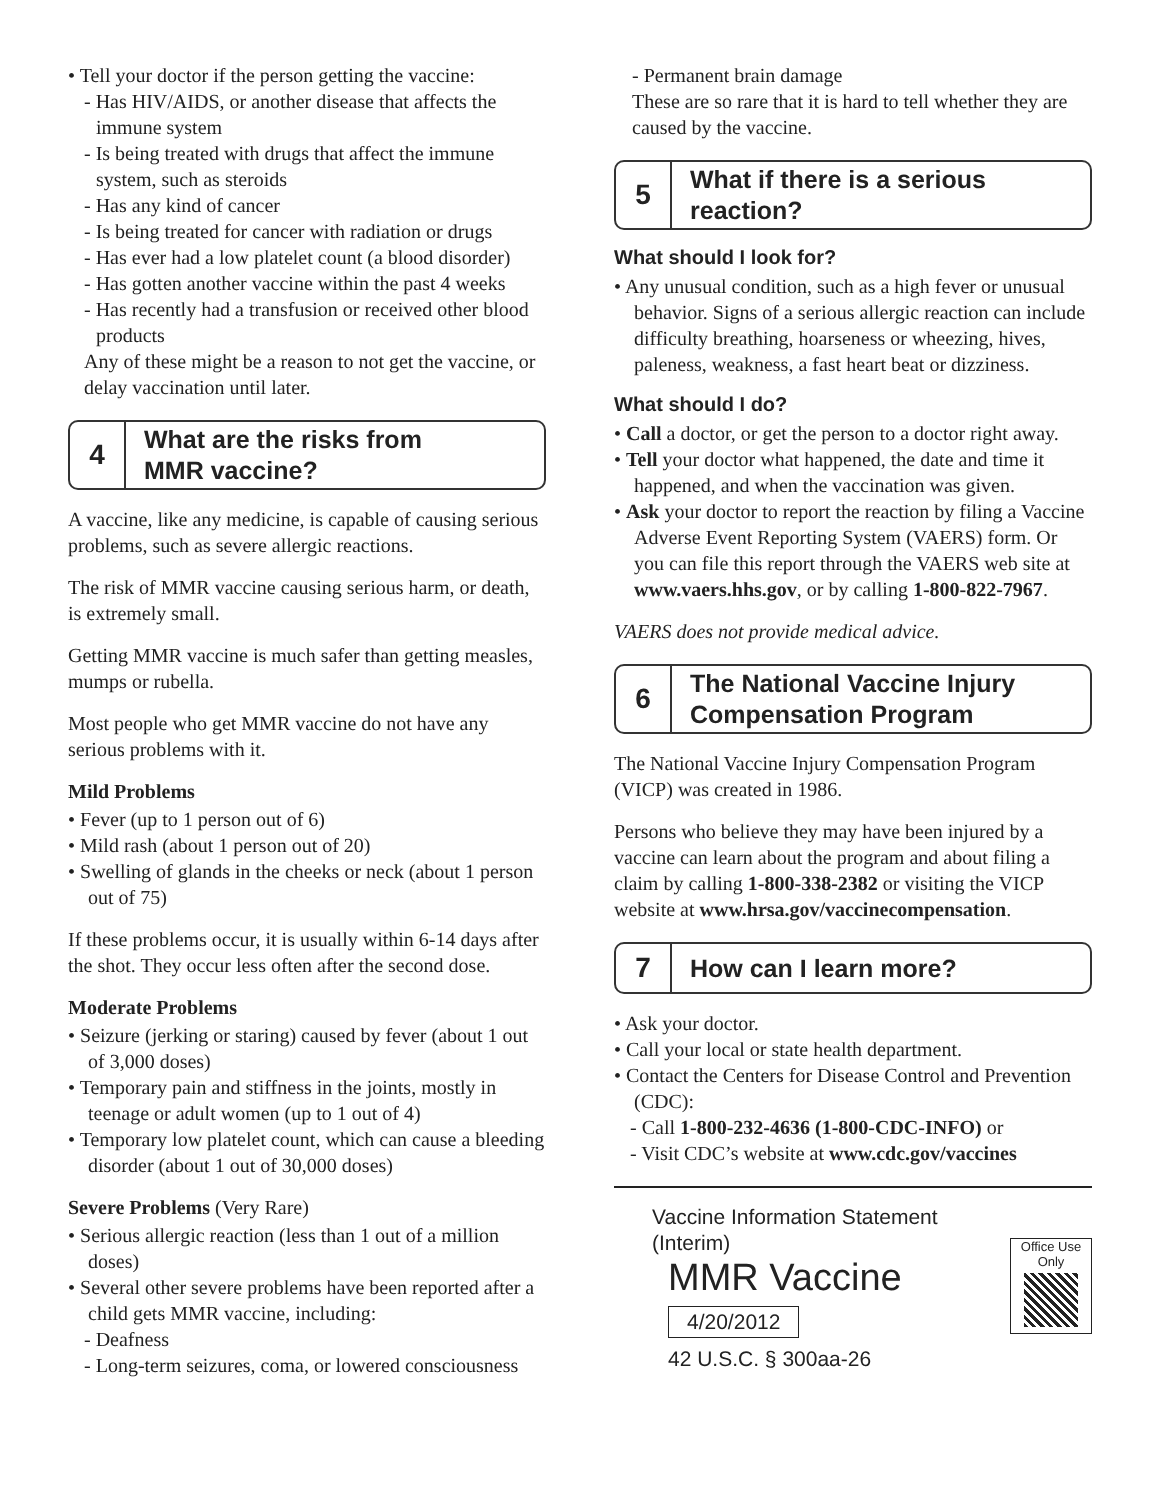• Tell your doctor if the person getting the vaccine:
- Has HIV/AIDS, or another disease that affects the immune system
- Is being treated with drugs that affect the immune system, such as steroids
- Has any kind of cancer
- Is being treated for cancer with radiation or drugs
- Has ever had a low platelet count (a blood disorder)
- Has gotten another vaccine within the past 4 weeks
- Has recently had a transfusion or received other blood products
Any of these might be a reason to not get the vaccine, or delay vaccination until later.
4
What are the risks from
MMR vaccine?
A vaccine, like any medicine, is capable of causing serious problems, such as severe allergic reactions.
The risk of MMR vaccine causing serious harm, or death, is extremely small.
Getting MMR vaccine is much safer than getting measles, mumps or rubella.
Most people who get MMR vaccine do not have any serious problems with it.
Mild Problems
• Fever (up to 1 person out of 6)
• Mild rash (about 1 person out of 20)
• Swelling of glands in the cheeks or neck (about 1 person out of 75)
If these problems occur, it is usually within 6-14 days after the shot. They occur less often after the second dose.
Moderate Problems
• Seizure (jerking or staring) caused by fever (about 1 out of 3,000 doses)
• Temporary pain and stiffness in the joints, mostly in teenage or adult women (up to 1 out of 4)
• Temporary low platelet count, which can cause a bleeding disorder (about 1 out of 30,000 doses)
Severe Problems (Very Rare)
• Serious allergic reaction (less than 1 out of a million doses)
• Several other severe problems have been reported after a child gets MMR vaccine, including:
- Deafness
- Long-term seizures, coma, or lowered consciousness
- Permanent brain damage
These are so rare that it is hard to tell whether they are caused by the vaccine.
5
What if there is a serious
reaction?
What should I look for?
• Any unusual condition, such as a high fever or unusual behavior. Signs of a serious allergic reaction can include difficulty breathing, hoarseness or wheezing, hives, paleness, weakness, a fast heart beat or dizziness.
What should I do?
• Call a doctor, or get the person to a doctor right away.
• Tell your doctor what happened, the date and time it happened, and when the vaccination was given.
• Ask your doctor to report the reaction by filing a Vaccine Adverse Event Reporting System (VAERS) form. Or you can file this report through the VAERS web site at www.vaers.hhs.gov, or by calling 1-800-822-7967.
VAERS does not provide medical advice.
6
The National Vaccine Injury
Compensation Program
The National Vaccine Injury Compensation Program (VICP) was created in 1986.
Persons who believe they may have been injured by a vaccine can learn about the program and about filing a claim by calling 1-800-338-2382 or visiting the VICP website at www.hrsa.gov/vaccinecompensation.
7
How can I learn more?
• Ask your doctor.
• Call your local or state health department.
• Contact the Centers for Disease Control and Prevention (CDC):
- Call 1-800-232-4636 (1-800-CDC-INFO) or
- Visit CDC’s website at www.cdc.gov/vaccines
Vaccine Information Statement (Interim)
MMR Vaccine
4/20/2012
42 U.S.C. § 300aa-26
Office Use Only